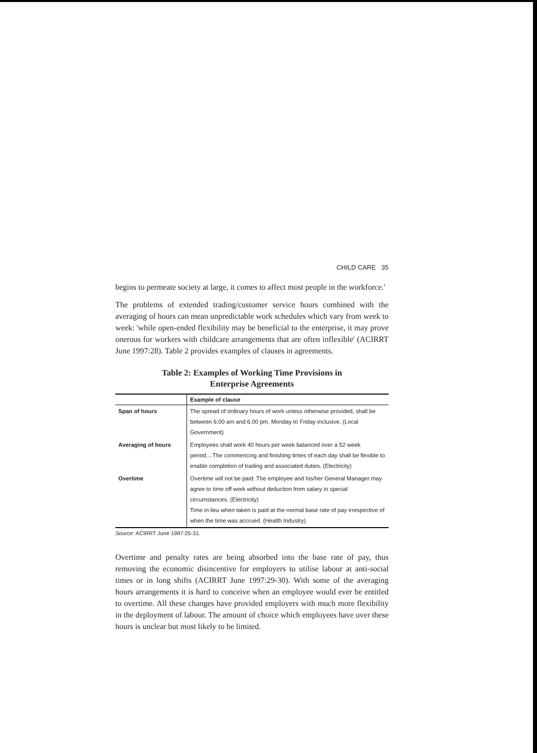CHILD CARE 35
begins to permeate society at large, it comes to affect most people in the workforce.'
The problems of extended trading/customer service hours combined with the averaging of hours can mean unpredictable work schedules which vary from week to week: 'while open-ended flexibility may be beneficial to the enterprise, it may prove onerous for workers with childcare arrangements that are often inflexible' (ACIRRT June 1997:28). Table 2 provides examples of clauses in agreements.
Table 2: Examples of Working Time Provisions in
Enterprise Agreements
| | Example of clause |
| --- | --- |
| Span of hours | The spread of ordinary hours of work unless otherwise provided, shall be between 6.00 am and 6.00 pm, Monday to Friday inclusive. (Local Government) |
| Averaging of hours | Employees shall work 40 hours per week balanced over a 52 week period....The commencing and finishing times of each day shall be flexible to enable completion of trading and associated duties. (Electricity) |
| Overtime | Overtime will not be paid: The employee and his/her General Manager may agree to time off work without deduction from salary in special circumstances. (Electricity) Time in lieu when taken is paid at the normal base rate of pay irrespective of when the time was accrued. (Health Industry) |
Source: ACIRRT June 1997:25-31.
Overtime and penalty rates are being absorbed into the base rate of pay, thus removing the economic disincentive for employers to utilise labour at anti-social times or in long shifts (ACIRRT June 1997:29-30). With some of the averaging hours arrangements it is hard to conceive when an employee would ever be entitled to overtime. All these changes have provided employers with much more flexibility in the deployment of labour. The amount of choice which employees have over these hours is unclear but most likely to be limited.